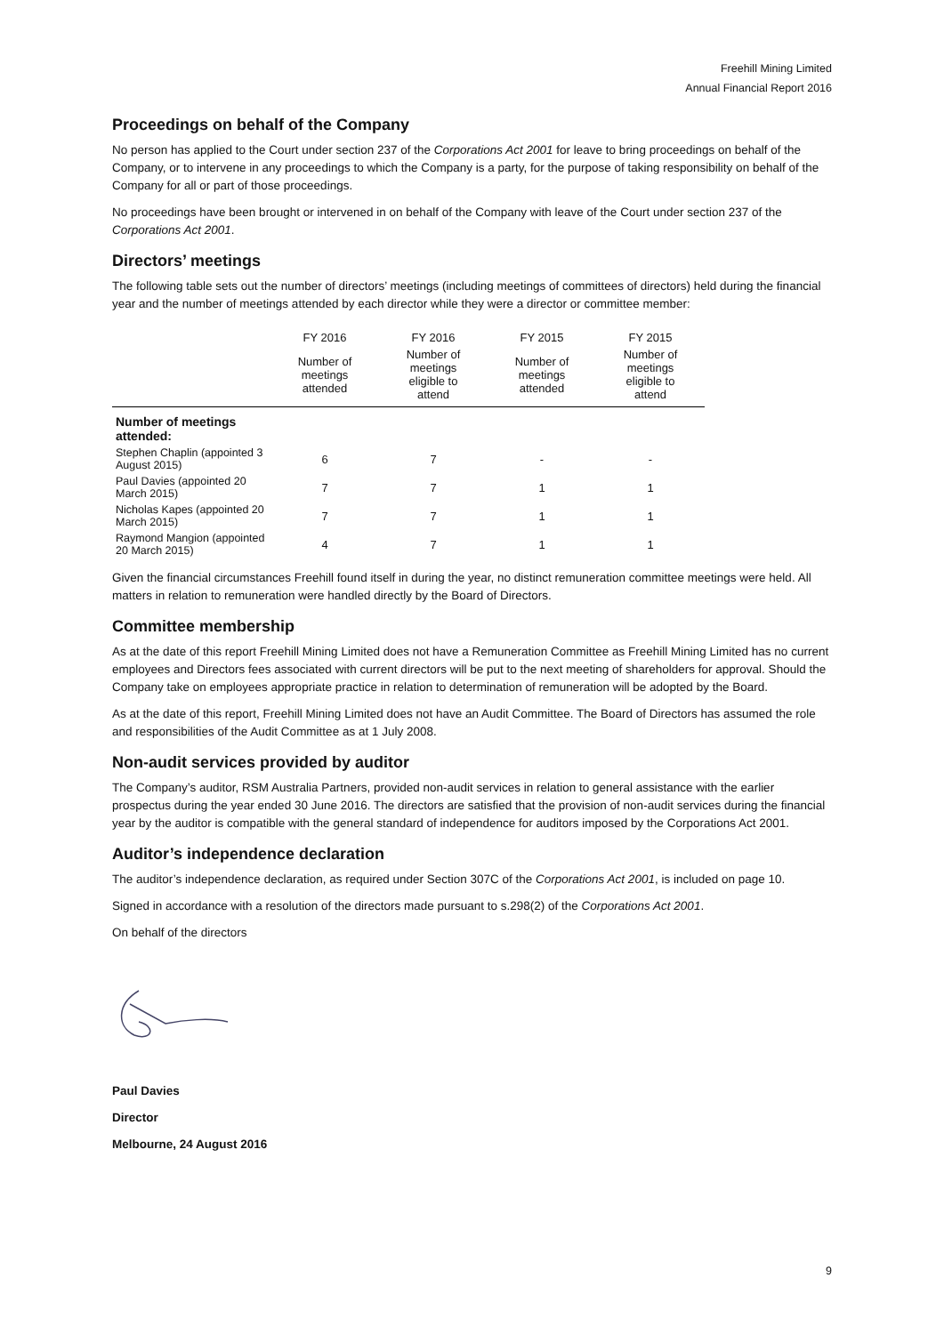Freehill Mining Limited
Annual Financial Report 2016
Proceedings on behalf of the Company
No person has applied to the Court under section 237 of the Corporations Act 2001 for leave to bring proceedings on behalf of the Company, or to intervene in any proceedings to which the Company is a party, for the purpose of taking responsibility on behalf of the Company for all or part of those proceedings.
No proceedings have been brought or intervened in on behalf of the Company with leave of the Court under section 237 of the Corporations Act 2001.
Directors’ meetings
The following table sets out the number of directors’ meetings (including meetings of committees of directors) held during the financial year and the number of meetings attended by each director while they were a director or committee member:
| | FY 2016 | FY 2016 | FY 2015 | FY 2015 |
| --- | --- | --- | --- | --- |
| | Number of meetings attended | Number of meetings eligible to attend | Number of meetings attended | Number of meetings eligible to attend |
| Number of meetings attended: | | | | |
| Stephen Chaplin (appointed 3 August 2015) | 6 | 7 | - | - |
| Paul Davies (appointed 20 March 2015) | 7 | 7 | 1 | 1 |
| Nicholas Kapes (appointed 20 March 2015) | 7 | 7 | 1 | 1 |
| Raymond Mangion (appointed 20 March 2015) | 4 | 7 | 1 | 1 |
Given the financial circumstances Freehill found itself in during the year, no distinct remuneration committee meetings were held. All matters in relation to remuneration were handled directly by the Board of Directors.
Committee membership
As at the date of this report Freehill Mining Limited does not have a Remuneration Committee as Freehill Mining Limited has no current employees and Directors fees associated with current directors will be put to the next meeting of shareholders for approval. Should the Company take on employees appropriate practice in relation to determination of remuneration will be adopted by the Board.
As at the date of this report, Freehill Mining Limited does not have an Audit Committee. The Board of Directors has assumed the role and responsibilities of the Audit Committee as at 1 July 2008.
Non-audit services provided by auditor
The Company’s auditor, RSM Australia Partners, provided non-audit services in relation to general assistance with the earlier prospectus during the year ended 30 June 2016. The directors are satisfied that the provision of non-audit services during the financial year by the auditor is compatible with the general standard of independence for auditors imposed by the Corporations Act 2001.
Auditor’s independence declaration
The auditor’s independence declaration, as required under Section 307C of the Corporations Act 2001, is included on page 10.
Signed in accordance with a resolution of the directors made pursuant to s.298(2) of the Corporations Act 2001.
On behalf of the directors
Paul Davies
Director
Melbourne, 24 August 2016
9